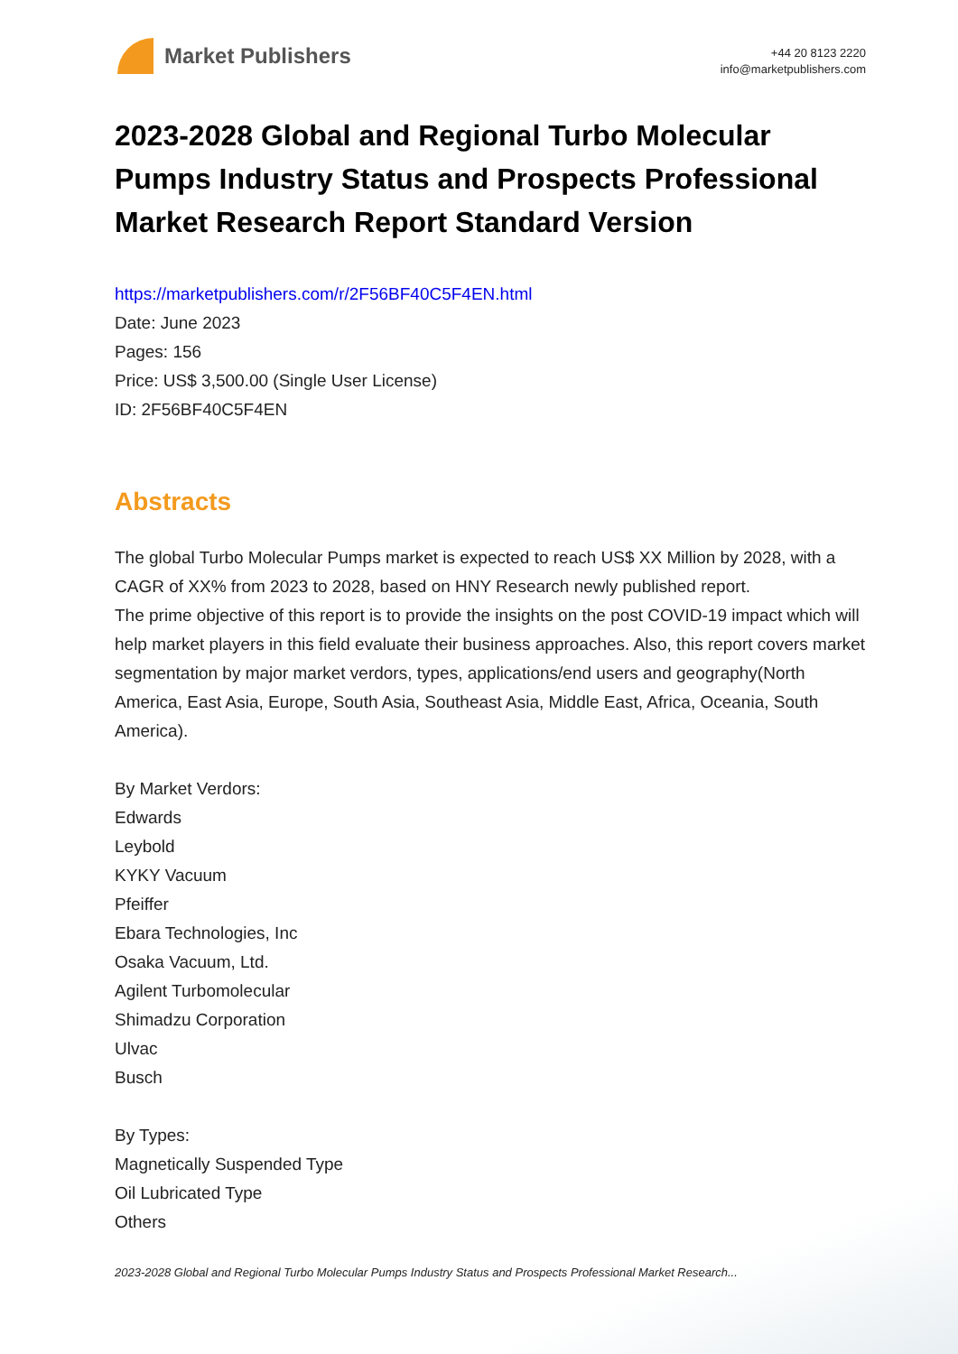Market Publishers
+44 20 8123 2220
info@marketpublishers.com
2023-2028 Global and Regional Turbo Molecular Pumps Industry Status and Prospects Professional Market Research Report Standard Version
https://marketpublishers.com/r/2F56BF40C5F4EN.html
Date: June 2023
Pages: 156
Price: US$ 3,500.00 (Single User License)
ID: 2F56BF40C5F4EN
Abstracts
The global Turbo Molecular Pumps market is expected to reach US$ XX Million by 2028, with a CAGR of XX% from 2023 to 2028, based on HNY Research newly published report.
The prime objective of this report is to provide the insights on the post COVID-19 impact which will help market players in this field evaluate their business approaches. Also, this report covers market segmentation by major market verdors, types, applications/end users and geography(North America, East Asia, Europe, South Asia, Southeast Asia, Middle East, Africa, Oceania, South America).
By Market Verdors:
Edwards
Leybold
KYKY Vacuum
Pfeiffer
Ebara Technologies, Inc
Osaka Vacuum, Ltd.
Agilent Turbomolecular
Shimadzu Corporation
Ulvac
Busch
By Types:
Magnetically Suspended Type
Oil Lubricated Type
Others
2023-2028 Global and Regional Turbo Molecular Pumps Industry Status and Prospects Professional Market Research...